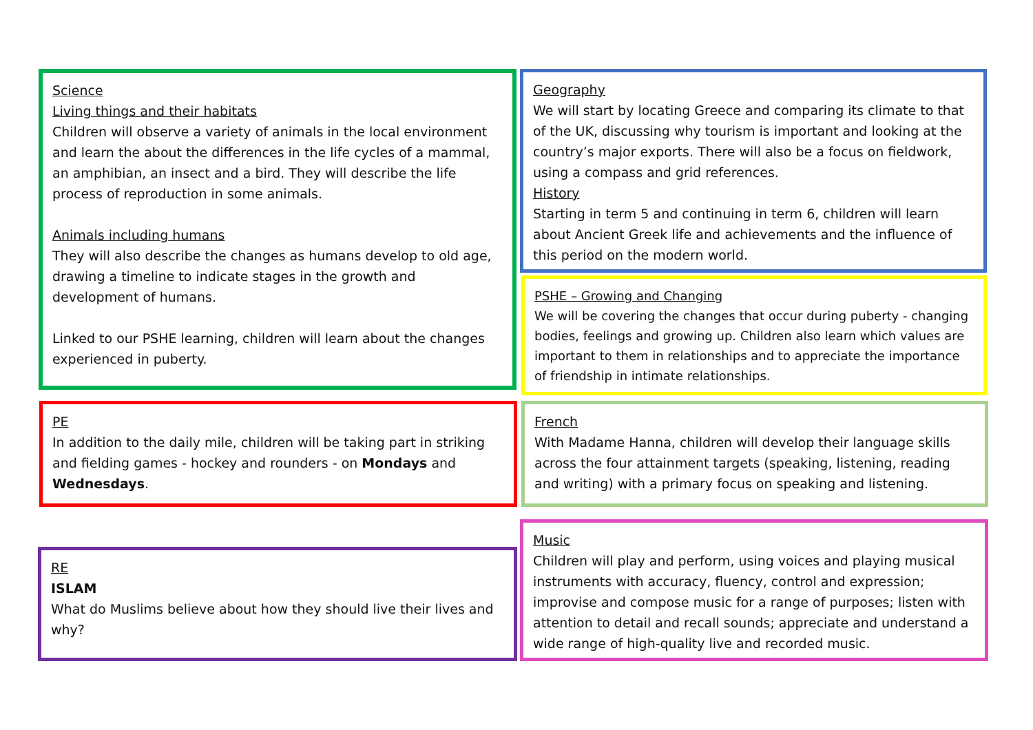Science
Living things and their habitats
Children will observe a variety of animals in the local environment and learn the about the differences in the life cycles of a mammal, an amphibian, an insect and a bird. They will describe the life process of reproduction in some animals.
Animals including humans
They will also describe the changes as humans develop to old age, drawing a timeline to indicate stages in the growth and development of humans.
Linked to our PSHE learning, children will learn about the changes experienced in puberty.
Geography
We will start by locating Greece and comparing its climate to that of the UK, discussing why tourism is important and looking at the country’s major exports. There will also be a focus on fieldwork, using a compass and grid references.
History
Starting in term 5 and continuing in term 6, children will learn about Ancient Greek life and achievements and the influence of this period on the modern world.
PSHE – Growing and Changing
We will be covering the changes that occur during puberty - changing bodies, feelings and growing up. Children also learn which values are important to them in relationships and to appreciate the importance of friendship in intimate relationships.
PE
In addition to the daily mile, children will be taking part in striking and fielding games - hockey and rounders - on Mondays and Wednesdays.
French
With Madame Hanna, children will develop their language skills across the four attainment targets (speaking, listening, reading and writing) with a primary focus on speaking and listening.
RE
ISLAM
What do Muslims believe about how they should live their lives and why?
Music
Children will play and perform, using voices and playing musical instruments with accuracy, fluency, control and expression; improvise and compose music for a range of purposes; listen with attention to detail and recall sounds; appreciate and understand a wide range of high-quality live and recorded music.